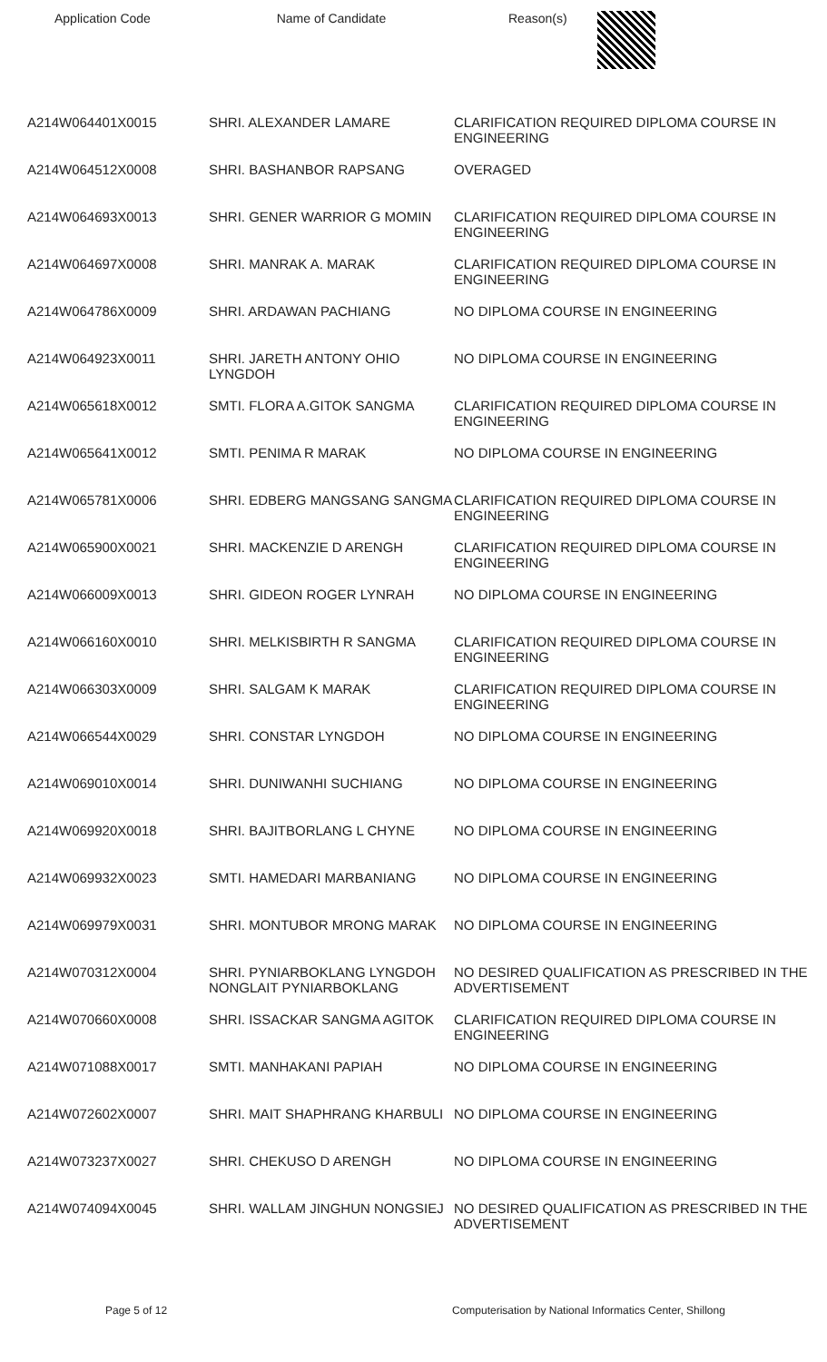| Application Code | Name of Candidate | Reason(s) |
| --- | --- | --- |
| A214W064401X0015 | SHRI. ALEXANDER LAMARE | CLARIFICATION REQUIRED DIPLOMA COURSE IN ENGINEERING |
| A214W064512X0008 | SHRI. BASHANBOR RAPSANG | OVERAGED |
| A214W064693X0013 | SHRI. GENER WARRIOR G MOMIN | CLARIFICATION REQUIRED DIPLOMA COURSE IN ENGINEERING |
| A214W064697X0008 | SHRI. MANRAK A. MARAK | CLARIFICATION REQUIRED DIPLOMA COURSE IN ENGINEERING |
| A214W064786X0009 | SHRI. ARDAWAN PACHIANG | NO DIPLOMA COURSE IN ENGINEERING |
| A214W064923X0011 | SHRI. JARETH ANTONY OHIO LYNGDOH | NO DIPLOMA COURSE IN ENGINEERING |
| A214W065618X0012 | SMTI. FLORA A.GITOK SANGMA | CLARIFICATION REQUIRED DIPLOMA COURSE IN ENGINEERING |
| A214W065641X0012 | SMTI. PENIMA R MARAK | NO DIPLOMA COURSE IN ENGINEERING |
| A214W065781X0006 | SHRI. EDBERG MANGSANG SANGMA | CLARIFICATION REQUIRED DIPLOMA COURSE IN ENGINEERING |
| A214W065900X0021 | SHRI. MACKENZIE D ARENGH | CLARIFICATION REQUIRED DIPLOMA COURSE IN ENGINEERING |
| A214W066009X0013 | SHRI. GIDEON ROGER LYNRAH | NO DIPLOMA COURSE IN ENGINEERING |
| A214W066160X0010 | SHRI. MELKISBIRTH R SANGMA | CLARIFICATION REQUIRED DIPLOMA COURSE IN ENGINEERING |
| A214W066303X0009 | SHRI. SALGAM K MARAK | CLARIFICATION REQUIRED DIPLOMA COURSE IN ENGINEERING |
| A214W066544X0029 | SHRI. CONSTAR LYNGDOH | NO DIPLOMA COURSE IN ENGINEERING |
| A214W069010X0014 | SHRI. DUNIWANHI SUCHIANG | NO DIPLOMA COURSE IN ENGINEERING |
| A214W069920X0018 | SHRI. BAJITBORLANG L CHYNE | NO DIPLOMA COURSE IN ENGINEERING |
| A214W069932X0023 | SMTI. HAMEDARI MARBANIANG | NO DIPLOMA COURSE IN ENGINEERING |
| A214W069979X0031 | SHRI. MONTUBOR MRONG MARAK | NO DIPLOMA COURSE IN ENGINEERING |
| A214W070312X0004 | SHRI. PYNIARBOKLANG LYNGDOH NONGLAIT PYNIARBOKLANG | NO DESIRED QUALIFICATION AS PRESCRIBED IN THE ADVERTISEMENT |
| A214W070660X0008 | SHRI. ISSACKAR SANGMA AGITOK | CLARIFICATION REQUIRED DIPLOMA COURSE IN ENGINEERING |
| A214W071088X0017 | SMTI. MANHAKANI PAPIAH | NO DIPLOMA COURSE IN ENGINEERING |
| A214W072602X0007 | SHRI. MAIT SHAPHRANG KHARBULI | NO DIPLOMA COURSE IN ENGINEERING |
| A214W073237X0027 | SHRI. CHEKUSO D ARENGH | NO DIPLOMA COURSE IN ENGINEERING |
| A214W074094X0045 | SHRI. WALLAM JINGHUN NONGSIEJ | NO DESIRED QUALIFICATION AS PRESCRIBED IN THE ADVERTISEMENT |
Page 5 of 12 Computerisation by National Informatics Center, Shillong